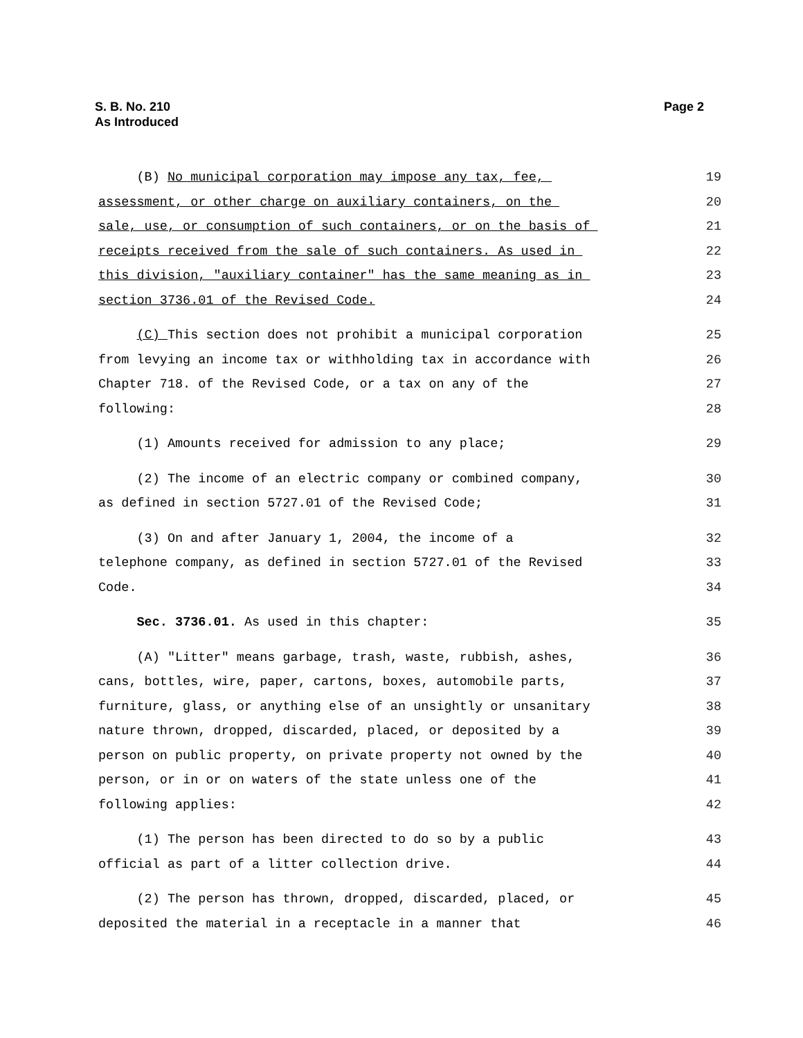S. B. No. 210
As Introduced
Page 2
(B) No municipal corporation may impose any tax, fee, 19
assessment, or other charge on auxiliary containers, on the 20
sale, use, or consumption of such containers, or on the basis of 21
receipts received from the sale of such containers. As used in 22
this division, "auxiliary container" has the same meaning as in 23
section 3736.01 of the Revised Code. 24
(C) This section does not prohibit a municipal corporation 25
from levying an income tax or withholding tax in accordance with 26
Chapter 718. of the Revised Code, or a tax on any of the 27
following: 28
(1) Amounts received for admission to any place; 29
(2) The income of an electric company or combined company, 30
as defined in section 5727.01 of the Revised Code; 31
(3) On and after January 1, 2004, the income of a 32
telephone company, as defined in section 5727.01 of the Revised 33
Code. 34
Sec. 3736.01. As used in this chapter: 35
(A) "Litter" means garbage, trash, waste, rubbish, ashes, 36
cans, bottles, wire, paper, cartons, boxes, automobile parts, 37
furniture, glass, or anything else of an unsightly or unsanitary 38
nature thrown, dropped, discarded, placed, or deposited by a 39
person on public property, on private property not owned by the 40
person, or in or on waters of the state unless one of the 41
following applies: 42
(1) The person has been directed to do so by a public 43
official as part of a litter collection drive. 44
(2) The person has thrown, dropped, discarded, placed, or 45
deposited the material in a receptacle in a manner that 46